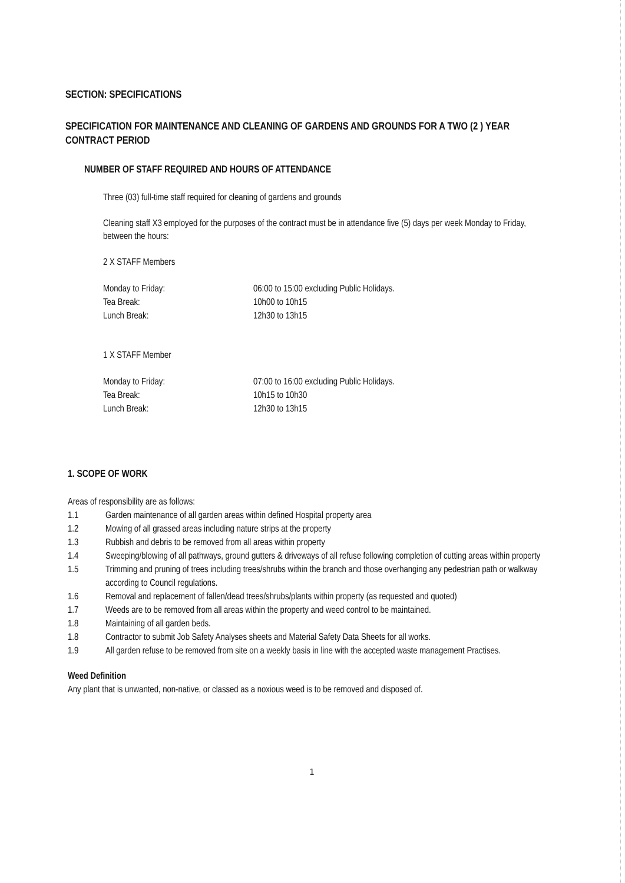SECTION: SPECIFICATIONS
SPECIFICATION FOR MAINTENANCE AND CLEANING OF GARDENS AND GROUNDS FOR A TWO (2 ) YEAR CONTRACT PERIOD
NUMBER OF STAFF REQUIRED AND HOURS OF ATTENDANCE
Three (03) full-time staff required for cleaning of gardens and grounds
Cleaning staff X3 employed for the purposes of the contract must be in attendance five (5) days per week Monday to Friday, between the hours:
2 X STAFF Members
| Monday to Friday: | 06:00 to 15:00 excluding Public Holidays. |
| Tea Break: | 10h00 to 10h15 |
| Lunch Break: | 12h30 to 13h15 |
1 X STAFF Member
| Monday to Friday: | 07:00 to 16:00 excluding Public Holidays. |
| Tea Break: | 10h15 to 10h30 |
| Lunch Break: | 12h30 to 13h15 |
1. SCOPE OF WORK
Areas of responsibility are as follows:
| 1.1 | Garden maintenance of all garden areas within defined Hospital property area |
| 1.2 | Mowing of all grassed areas including nature strips at the property |
| 1.3 | Rubbish and debris to be removed from all areas within property |
| 1.4 | Sweeping/blowing of all pathways, ground gutters & driveways of all refuse following completion of cutting areas within property |
| 1.5 | Trimming and pruning of trees including trees/shrubs within the branch and those overhanging any pedestrian path or walkway according to Council regulations. |
| 1.6 | Removal and replacement of fallen/dead trees/shrubs/plants within property (as requested and quoted) |
| 1.7 | Weeds are to be removed from all areas within the property and weed control to be maintained. |
| 1.8 | Maintaining of all garden beds. |
| 1.8 | Contractor to submit Job Safety Analyses sheets and Material Safety Data Sheets for all works. |
| 1.9 | All garden refuse to be removed from site on a weekly basis in line with the accepted waste management Practises. |
Weed Definition
Any plant that is unwanted, non-native, or classed as a noxious weed is to be removed and disposed of.
1